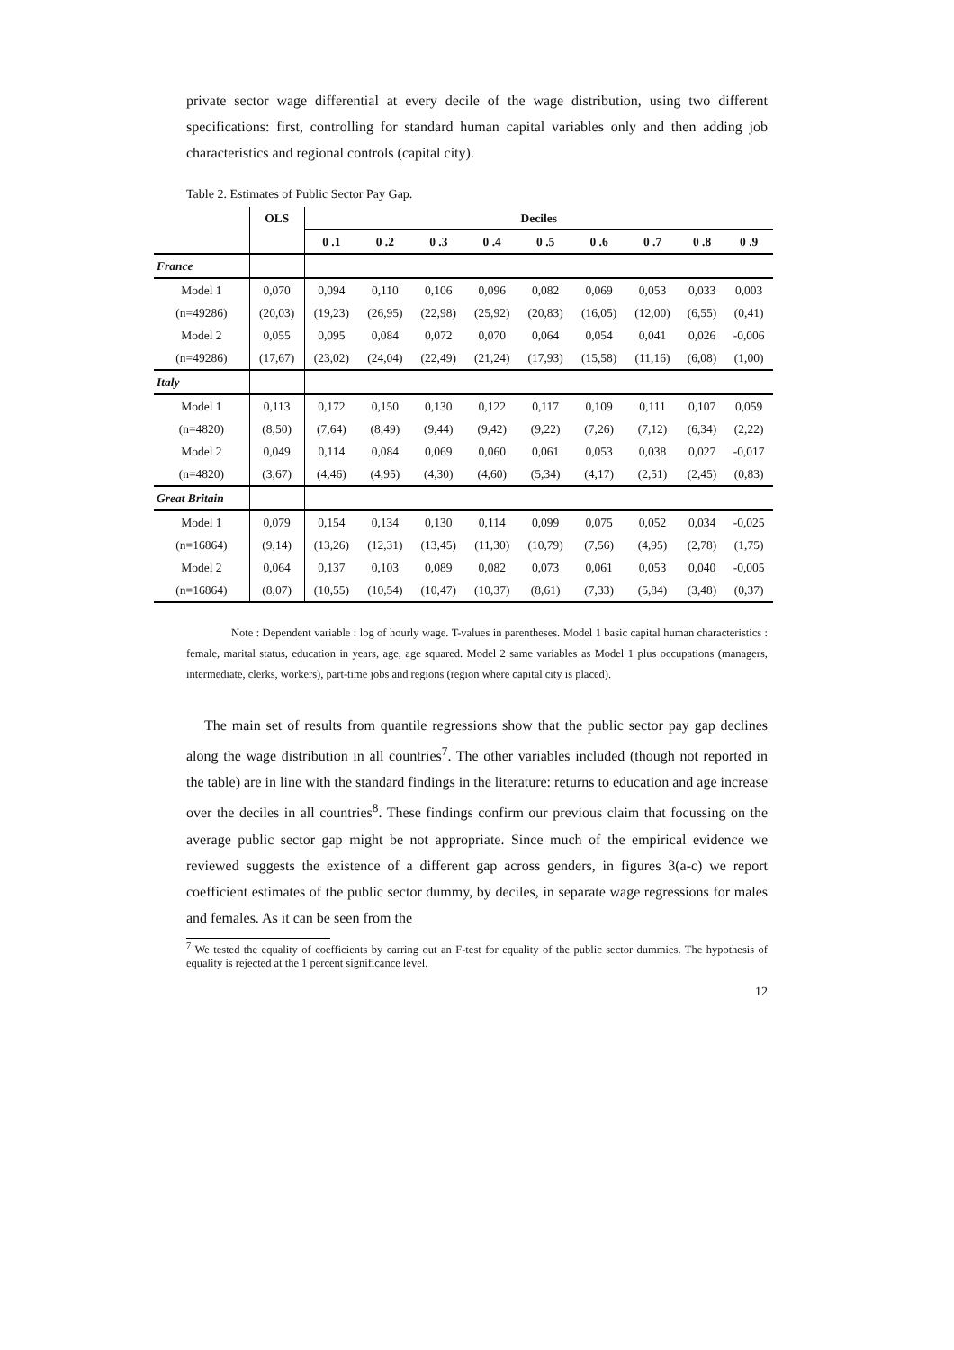private sector wage differential at every decile of the wage distribution, using two different specifications: first, controlling for standard human capital variables only and then adding job characteristics and regional controls (capital city).
Table 2. Estimates of Public Sector Pay Gap.
| | OLS | Deciles | | | | | | | | |
| --- | --- | --- | --- | --- | --- | --- | --- | --- | --- | --- |
| | | 0 .1 | 0 .2 | 0 .3 | 0 .4 | 0 .5 | 0 .6 | 0 .7 | 0 .8 | 0 .9 |
| France | | | | | | | | | | |
| Model 1 | 0,070 | 0,094 | 0,110 | 0,106 | 0,096 | 0,082 | 0,069 | 0,053 | 0,033 | 0,003 |
| (n=49286) | (20,03) | (19,23) | (26,95) | (22,98) | (25,92) | (20,83) | (16,05) | (12,00) | (6,55) | (0,41) |
| Model 2 | 0,055 | 0,095 | 0,084 | 0,072 | 0,070 | 0,064 | 0,054 | 0,041 | 0,026 | -0,006 |
| (n=49286) | (17,67) | (23,02) | (24,04) | (22,49) | (21,24) | (17,93) | (15,58) | (11,16) | (6,08) | (1,00) |
| Italy | | | | | | | | | | |
| Model 1 | 0,113 | 0,172 | 0,150 | 0,130 | 0,122 | 0,117 | 0,109 | 0,111 | 0,107 | 0,059 |
| (n=4820) | (8,50) | (7,64) | (8,49) | (9,44) | (9,42) | (9,22) | (7,26) | (7,12) | (6,34) | (2,22) |
| Model 2 | 0,049 | 0,114 | 0,084 | 0,069 | 0,060 | 0,061 | 0,053 | 0,038 | 0,027 | -0,017 |
| (n=4820) | (3,67) | (4,46) | (4,95) | (4,30) | (4,60) | (5,34) | (4,17) | (2,51) | (2,45) | (0,83) |
| Great Britain | | | | | | | | | | |
| Model 1 | 0,079 | 0,154 | 0,134 | 0,130 | 0,114 | 0,099 | 0,075 | 0,052 | 0,034 | -0,025 |
| (n=16864) | (9,14) | (13,26) | (12,31) | (13,45) | (11,30) | (10,79) | (7,56) | (4,95) | (2,78) | (1,75) |
| Model 2 | 0,064 | 0,137 | 0,103 | 0,089 | 0,082 | 0,073 | 0,061 | 0,053 | 0,040 | -0,005 |
| (n=16864) | (8,07) | (10,55) | (10,54) | (10,47) | (10,37) | (8,61) | (7,33) | (5,84) | (3,48) | (0,37) |
Note : Dependent variable : log of hourly wage. T-values in parentheses. Model 1 basic capital human characteristics : female, marital status, education in years, age, age squared. Model 2 same variables as Model 1 plus occupations (managers, intermediate, clerks, workers), part-time jobs and regions (region where capital city is placed).
The main set of results from quantile regressions show that the public sector pay gap declines along the wage distribution in all countries<sup>7</sup>. The other variables included (though not reported in the table) are in line with the standard findings in the literature: returns to education and age increase over the deciles in all countries<sup>8</sup>. These findings confirm our previous claim that focussing on the average public sector gap might be not appropriate. Since much of the empirical evidence we reviewed suggests the existence of a different gap across genders, in figures 3(a-c) we report coefficient estimates of the public sector dummy, by deciles, in separate wage regressions for males and females. As it can be seen from the
<sup>7</sup> We tested the equality of coefficients by carring out an F-test for equality of the public sector dummies. The hypothesis of equality is rejected at the 1 percent significance level.
12